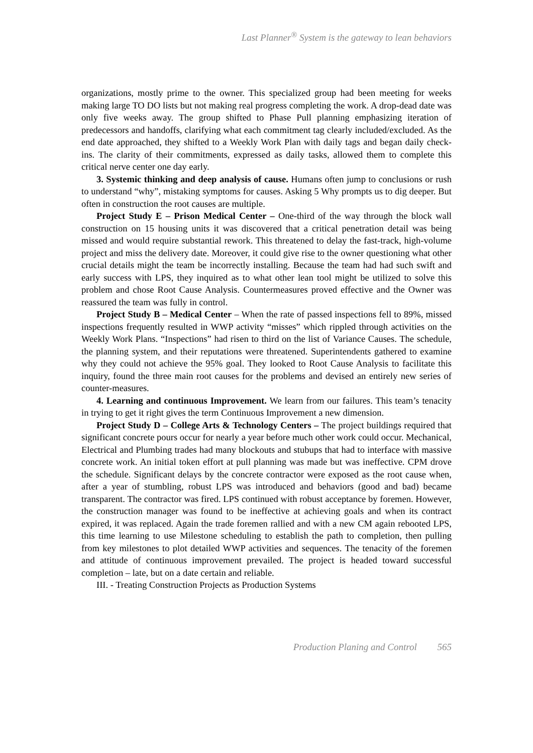Last Planner<sup>®</sup> System is the gateway to lean behaviors
organizations, mostly prime to the owner. This specialized group had been meeting for weeks making large TO DO lists but not making real progress completing the work. A drop-dead date was only five weeks away. The group shifted to Phase Pull planning emphasizing iteration of predecessors and handoffs, clarifying what each commitment tag clearly included/excluded. As the end date approached, they shifted to a Weekly Work Plan with daily tags and began daily check-ins. The clarity of their commitments, expressed as daily tasks, allowed them to complete this critical nerve center one day early.
3. Systemic thinking and deep analysis of cause. Humans often jump to conclusions or rush to understand “why”, mistaking symptoms for causes. Asking 5 Why prompts us to dig deeper. But often in construction the root causes are multiple.
Project Study E – Prison Medical Center – One-third of the way through the block wall construction on 15 housing units it was discovered that a critical penetration detail was being missed and would require substantial rework. This threatened to delay the fast-track, high-volume project and miss the delivery date. Moreover, it could give rise to the owner questioning what other crucial details might the team be incorrectly installing. Because the team had had such swift and early success with LPS, they inquired as to what other lean tool might be utilized to solve this problem and chose Root Cause Analysis. Countermeasures proved effective and the Owner was reassured the team was fully in control.
Project Study B – Medical Center – When the rate of passed inspections fell to 89%, missed inspections frequently resulted in WWP activity “misses” which rippled through activities on the Weekly Work Plans. “Inspections” had risen to third on the list of Variance Causes. The schedule, the planning system, and their reputations were threatened. Superintendents gathered to examine why they could not achieve the 95% goal. They looked to Root Cause Analysis to facilitate this inquiry, found the three main root causes for the problems and devised an entirely new series of counter-measures.
4. Learning and continuous Improvement. We learn from our failures. This team’s tenacity in trying to get it right gives the term Continuous Improvement a new dimension.
Project Study D – College Arts & Technology Centers – The project buildings required that significant concrete pours occur for nearly a year before much other work could occur. Mechanical, Electrical and Plumbing trades had many blockouts and stubups that had to interface with massive concrete work. An initial token effort at pull planning was made but was ineffective. CPM drove the schedule. Significant delays by the concrete contractor were exposed as the root cause when, after a year of stumbling, robust LPS was introduced and behaviors (good and bad) became transparent. The contractor was fired. LPS continued with robust acceptance by foremen. However, the construction manager was found to be ineffective at achieving goals and when its contract expired, it was replaced. Again the trade foremen rallied and with a new CM again rebooted LPS, this time learning to use Milestone scheduling to establish the path to completion, then pulling from key milestones to plot detailed WWP activities and sequences. The tenacity of the foremen and attitude of continuous improvement prevailed. The project is headed toward successful completion – late, but on a date certain and reliable.
III. - Treating Construction Projects as Production Systems
Production Planing and Control 565